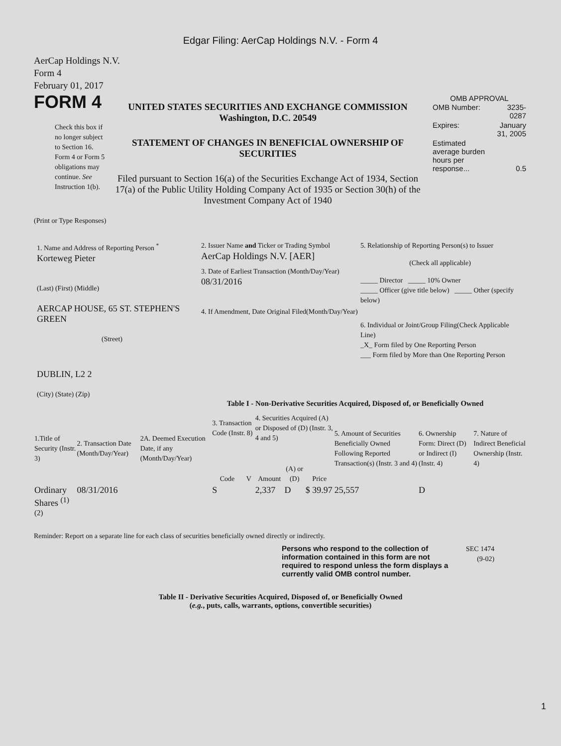Edgar Filing: AerCap Holdings N.V. - Form 4
AerCap Holdings N.V.
Form 4
February 01, 2017
FORM 4
Check this box if no longer subject to Section 16. Form 4 or Form 5 obligations may continue. See Instruction 1(b).
UNITED STATES SECURITIES AND EXCHANGE COMMISSION
Washington, D.C. 20549
STATEMENT OF CHANGES IN BENEFICIAL OWNERSHIP OF SECURITIES
Filed pursuant to Section 16(a) of the Securities Exchange Act of 1934, Section 17(a) of the Public Utility Holding Company Act of 1935 or Section 30(h) of the Investment Company Act of 1940
OMB APPROVAL
| OMB Number: | 3235-0287 |
| Expires: | January 31, 2005 |
| Estimated average burden hours per response... | 0.5 |
(Print or Type Responses)
1. Name and Address of Reporting Person <sup>*</sup>
Korteweg Pieter
(Last) (First) (Middle)
AERCAP HOUSE, 65 ST. STEPHEN'S GREEN
(Street)
DUBLIN, L2 2
(City) (State) (Zip)
2. Issuer Name and Ticker or Trading Symbol
AerCap Holdings N.V. [AER]
3. Date of Earliest Transaction (Month/Day/Year)
08/31/2016
4. If Amendment, Date Original Filed(Month/Day/Year)
5. Relationship of Reporting Person(s) to Issuer
(Check all applicable)
_____ Director _____ 10% Owner
_____ Officer (give title below) _____ Other (specify below)
6. Individual or Joint/Group Filing(Check Applicable Line)
_X_ Form filed by One Reporting Person
___ Form filed by More than One Reporting Person
Table I - Non-Derivative Securities Acquired, Disposed of, or Beneficially Owned
| 1.Title of Security (Instr. 3) | 2. Transaction Date (Month/Day/Year) | 2A. Deemed Execution Date, if any (Month/Day/Year) | 3. Transaction Code (Instr. 8) | | 4. Securities Acquired (A) or Disposed of (D) (Instr. 3, 4 and 5) | | | 5. Amount of Securities Beneficially Owned Following Reported Transaction(s) (Instr. 3 and 4) | 6. Ownership Form: Direct (D) or Indirect (I) (Instr. 4) | 7. Nature of Indirect Beneficial Ownership (Instr. 4) |
| --- | --- | --- | --- | --- | --- | --- | --- | --- | --- | --- |
| | | | Code | V | Amount | (A) or (D) | Price | | | |
| Ordinary Shares <sup>(1)</sup> <sup>(2)</sup> | 08/31/2016 | | S | | 2,337 | D | $ 39.97 | 25,557 | D | |
Reminder: Report on a separate line for each class of securities beneficially owned directly or indirectly.
Persons who respond to the collection of information contained in this form are not required to respond unless the form displays a currently valid OMB control number.
SEC 1474
(9-02)
Table II - Derivative Securities Acquired, Disposed of, or Beneficially Owned
(e.g., puts, calls, warrants, options, convertible securities)
1